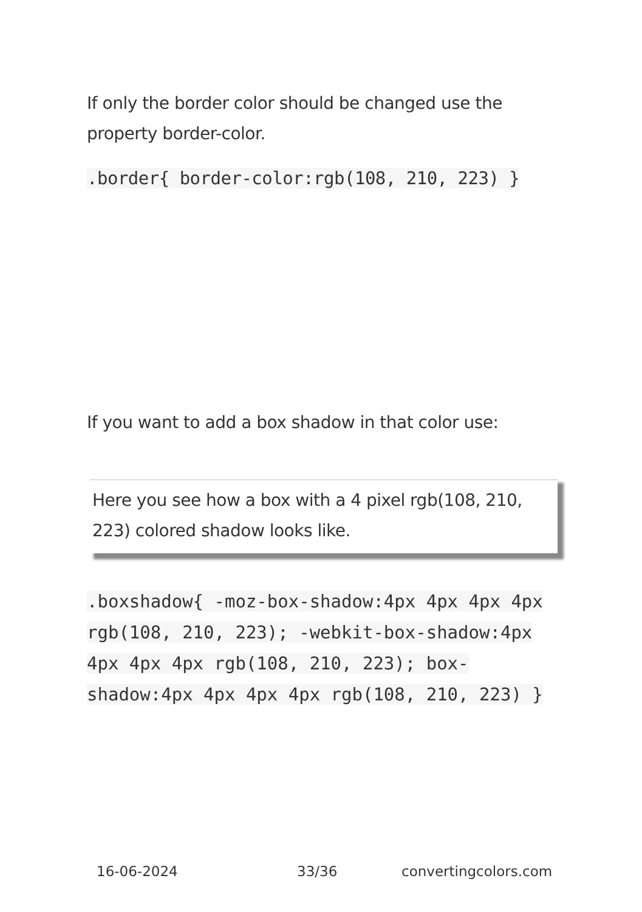If only the border color should be changed use the property border-color.
.border{ border-color:rgb(108, 210, 223) }
If you want to add a box shadow in that color use:
Here you see how a box with a 4 pixel rgb(108, 210, 223) colored shadow looks like.
.boxshadow{ -moz-box-shadow:4px 4px 4px 4px rgb(108, 210, 223); -webkit-box-shadow:4px 4px 4px 4px rgb(108, 210, 223); box-shadow:4px 4px 4px 4px rgb(108, 210, 223) }
16-06-2024 33/36 convertingcolors.com